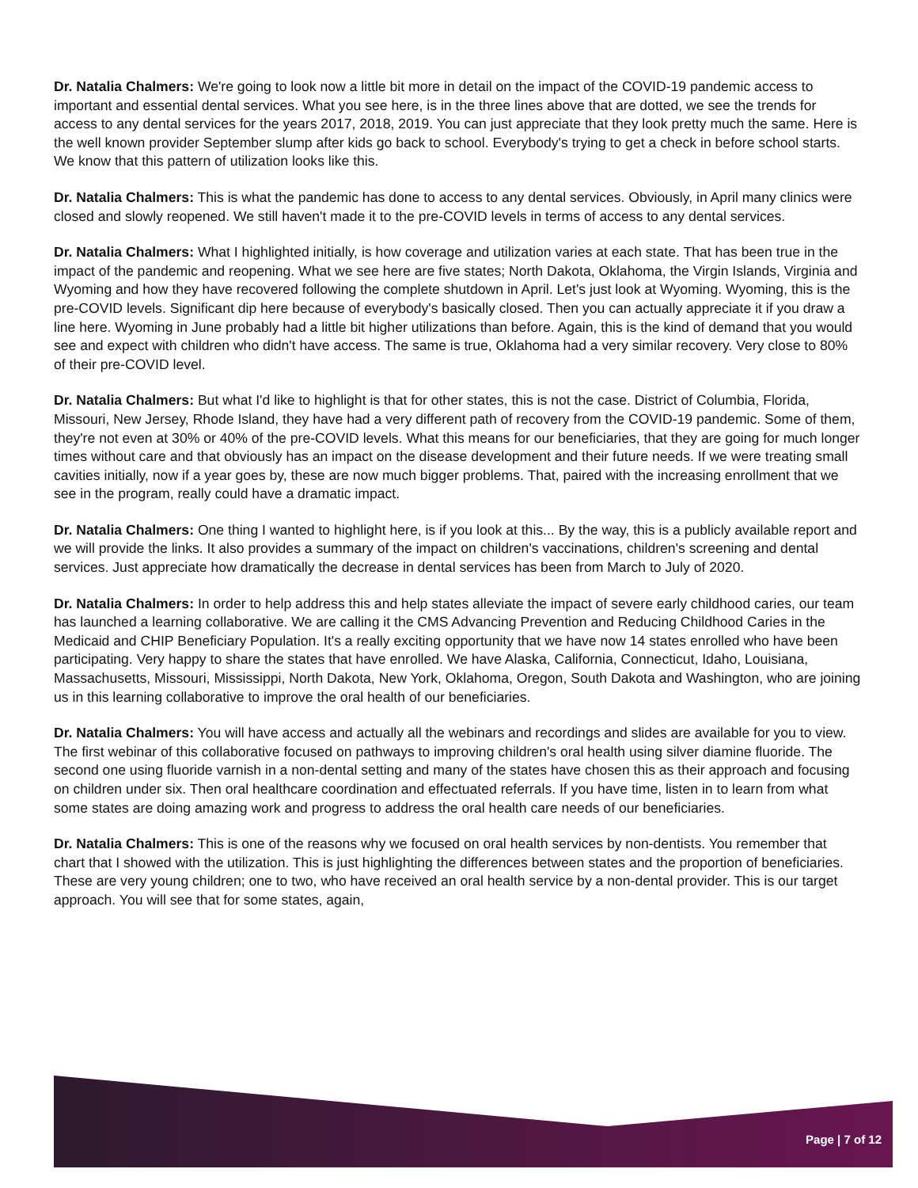Dr. Natalia Chalmers: We're going to look now a little bit more in detail on the impact of the COVID-19 pandemic access to important and essential dental services. What you see here, is in the three lines above that are dotted, we see the trends for access to any dental services for the years 2017, 2018, 2019. You can just appreciate that they look pretty much the same. Here is the well known provider September slump after kids go back to school. Everybody's trying to get a check in before school starts. We know that this pattern of utilization looks like this.
Dr. Natalia Chalmers: This is what the pandemic has done to access to any dental services. Obviously, in April many clinics were closed and slowly reopened. We still haven't made it to the pre-COVID levels in terms of access to any dental services.
Dr. Natalia Chalmers: What I highlighted initially, is how coverage and utilization varies at each state. That has been true in the impact of the pandemic and reopening. What we see here are five states; North Dakota, Oklahoma, the Virgin Islands, Virginia and Wyoming and how they have recovered following the complete shutdown in April. Let's just look at Wyoming. Wyoming, this is the pre-COVID levels. Significant dip here because of everybody's basically closed. Then you can actually appreciate it if you draw a line here. Wyoming in June probably had a little bit higher utilizations than before. Again, this is the kind of demand that you would see and expect with children who didn't have access. The same is true, Oklahoma had a very similar recovery. Very close to 80% of their pre-COVID level.
Dr. Natalia Chalmers: But what I'd like to highlight is that for other states, this is not the case. District of Columbia, Florida, Missouri, New Jersey, Rhode Island, they have had a very different path of recovery from the COVID-19 pandemic. Some of them, they're not even at 30% or 40% of the pre-COVID levels. What this means for our beneficiaries, that they are going for much longer times without care and that obviously has an impact on the disease development and their future needs. If we were treating small cavities initially, now if a year goes by, these are now much bigger problems. That, paired with the increasing enrollment that we see in the program, really could have a dramatic impact.
Dr. Natalia Chalmers: One thing I wanted to highlight here, is if you look at this... By the way, this is a publicly available report and we will provide the links. It also provides a summary of the impact on children's vaccinations, children's screening and dental services. Just appreciate how dramatically the decrease in dental services has been from March to July of 2020.
Dr. Natalia Chalmers: In order to help address this and help states alleviate the impact of severe early childhood caries, our team has launched a learning collaborative. We are calling it the CMS Advancing Prevention and Reducing Childhood Caries in the Medicaid and CHIP Beneficiary Population. It's a really exciting opportunity that we have now 14 states enrolled who have been participating. Very happy to share the states that have enrolled. We have Alaska, California, Connecticut, Idaho, Louisiana, Massachusetts, Missouri, Mississippi, North Dakota, New York, Oklahoma, Oregon, South Dakota and Washington, who are joining us in this learning collaborative to improve the oral health of our beneficiaries.
Dr. Natalia Chalmers: You will have access and actually all the webinars and recordings and slides are available for you to view. The first webinar of this collaborative focused on pathways to improving children's oral health using silver diamine fluoride. The second one using fluoride varnish in a non-dental setting and many of the states have chosen this as their approach and focusing on children under six. Then oral healthcare coordination and effectuated referrals. If you have time, listen in to learn from what some states are doing amazing work and progress to address the oral health care needs of our beneficiaries.
Dr. Natalia Chalmers: This is one of the reasons why we focused on oral health services by non-dentists. You remember that chart that I showed with the utilization. This is just highlighting the differences between states and the proportion of beneficiaries. These are very young children; one to two, who have received an oral health service by a non-dental provider. This is our target approach. You will see that for some states, again,
Page | 7 of 12